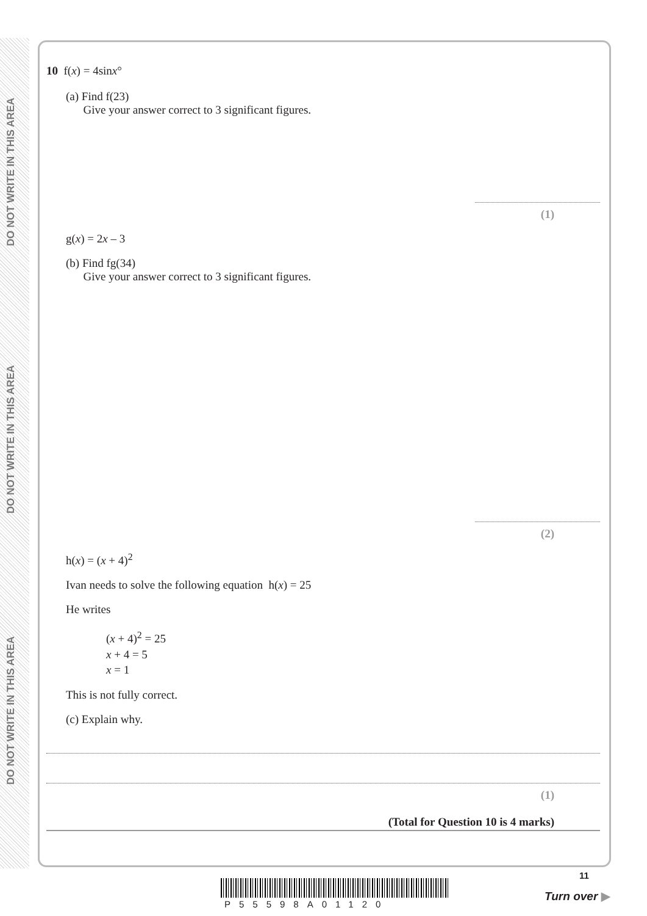DO NOT WRITE IN THIS AREA
DO NOT WRITE IN THIS AREA
DO NOT WRITE IN THIS AREA
10 f(x) = 4sinx°
(a) Find f(23)
Give your answer correct to 3 significant figures.
(1)
g(x) = 2x – 3
(b) Find fg(34)
Give your answer correct to 3 significant figures.
(2)
h(x) = (x + 4)<sup>2</sup>
Ivan needs to solve the following equation h(x) = 25
He writes
(x + 4)<sup>2</sup> = 25
x + 4 = 5
x = 1
This is not fully correct.
(c) Explain why.
(1)
(Total for Question 10 is 4 marks)
P55598A01120
11
Turn over ▶